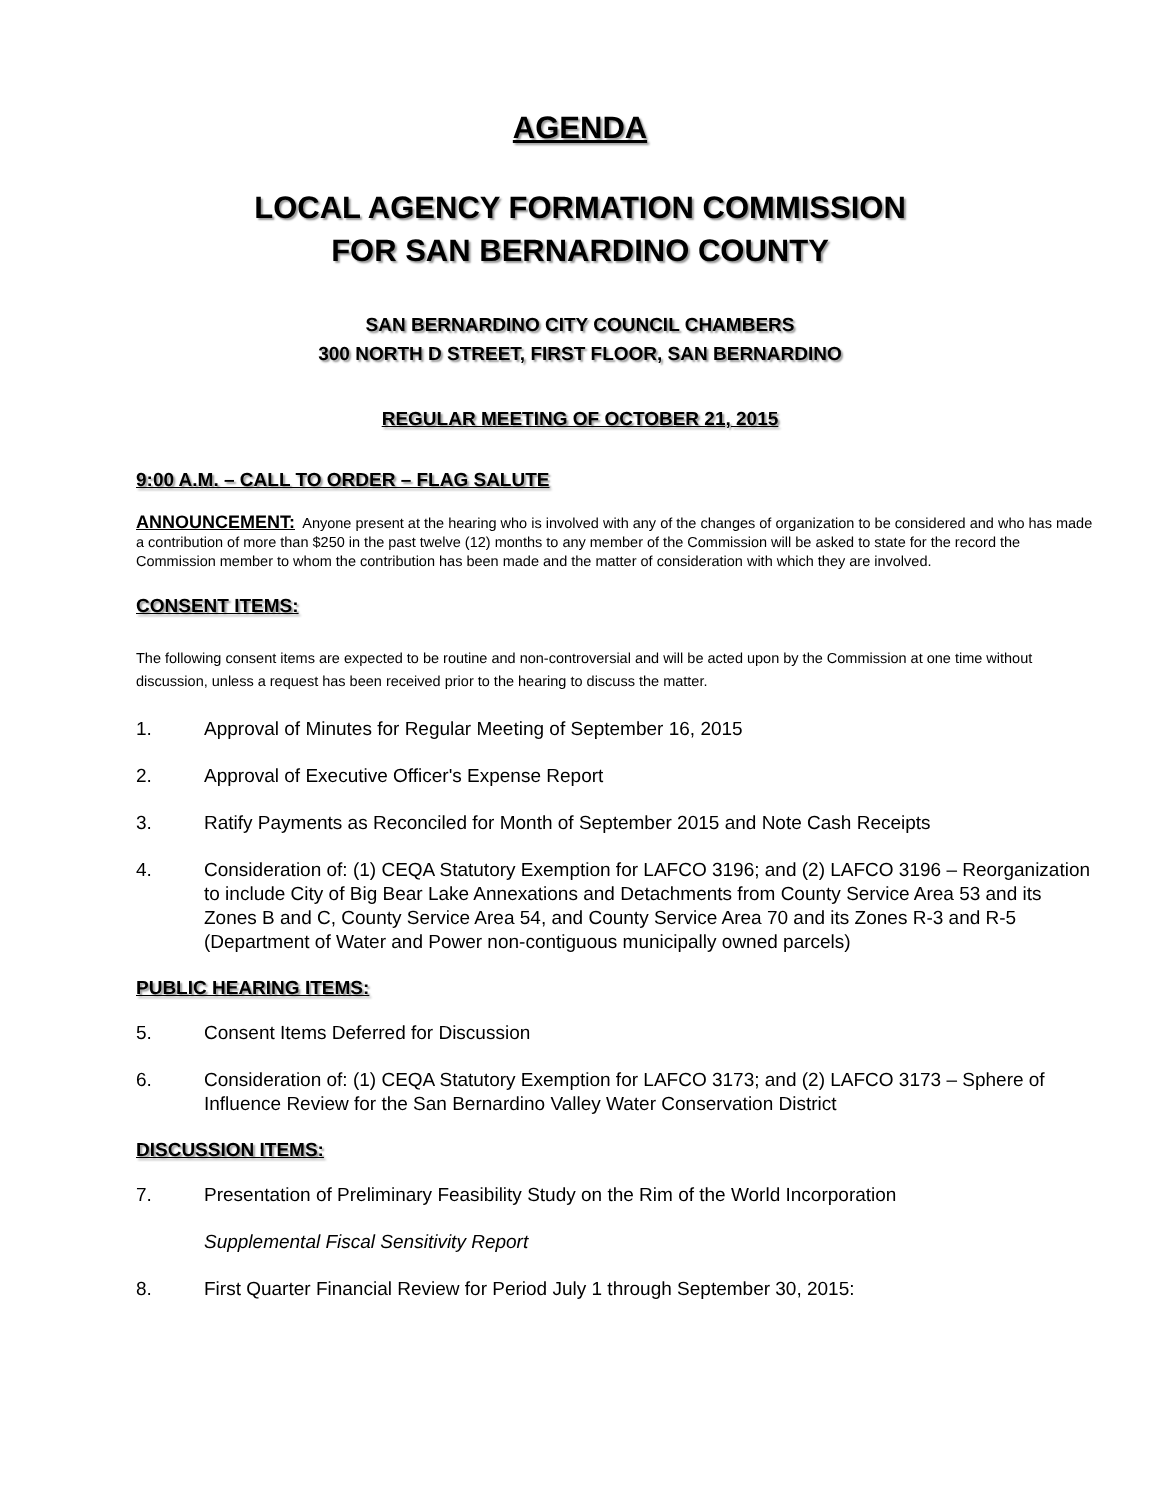AGENDA
LOCAL AGENCY FORMATION COMMISSION
FOR SAN BERNARDINO COUNTY
SAN BERNARDINO CITY COUNCIL CHAMBERS
300 NORTH D STREET, FIRST FLOOR, SAN BERNARDINO
REGULAR MEETING OF OCTOBER 21, 2015
9:00 A.M. – CALL TO ORDER – FLAG SALUTE
ANNOUNCEMENT: Anyone present at the hearing who is involved with any of the changes of organization to be considered and who has made a contribution of more than $250 in the past twelve (12) months to any member of the Commission will be asked to state for the record the Commission member to whom the contribution has been made and the matter of consideration with which they are involved.
CONSENT ITEMS:
The following consent items are expected to be routine and non-controversial and will be acted upon by the Commission at one time without discussion, unless a request has been received prior to the hearing to discuss the matter.
1. Approval of Minutes for Regular Meeting of September 16, 2015
2. Approval of Executive Officer's Expense Report
3. Ratify Payments as Reconciled for Month of September 2015 and Note Cash Receipts
4. Consideration of: (1) CEQA Statutory Exemption for LAFCO 3196; and (2) LAFCO 3196 – Reorganization to include City of Big Bear Lake Annexations and Detachments from County Service Area 53 and its Zones B and C, County Service Area 54, and County Service Area 70 and its Zones R-3 and R-5 (Department of Water and Power non-contiguous municipally owned parcels)
PUBLIC HEARING ITEMS:
5. Consent Items Deferred for Discussion
6. Consideration of: (1) CEQA Statutory Exemption for LAFCO 3173; and (2) LAFCO 3173 – Sphere of Influence Review for the San Bernardino Valley Water Conservation District
DISCUSSION ITEMS:
7. Presentation of Preliminary Feasibility Study on the Rim of the World Incorporation
Supplemental Fiscal Sensitivity Report
8. First Quarter Financial Review for Period July 1 through September 30, 2015: